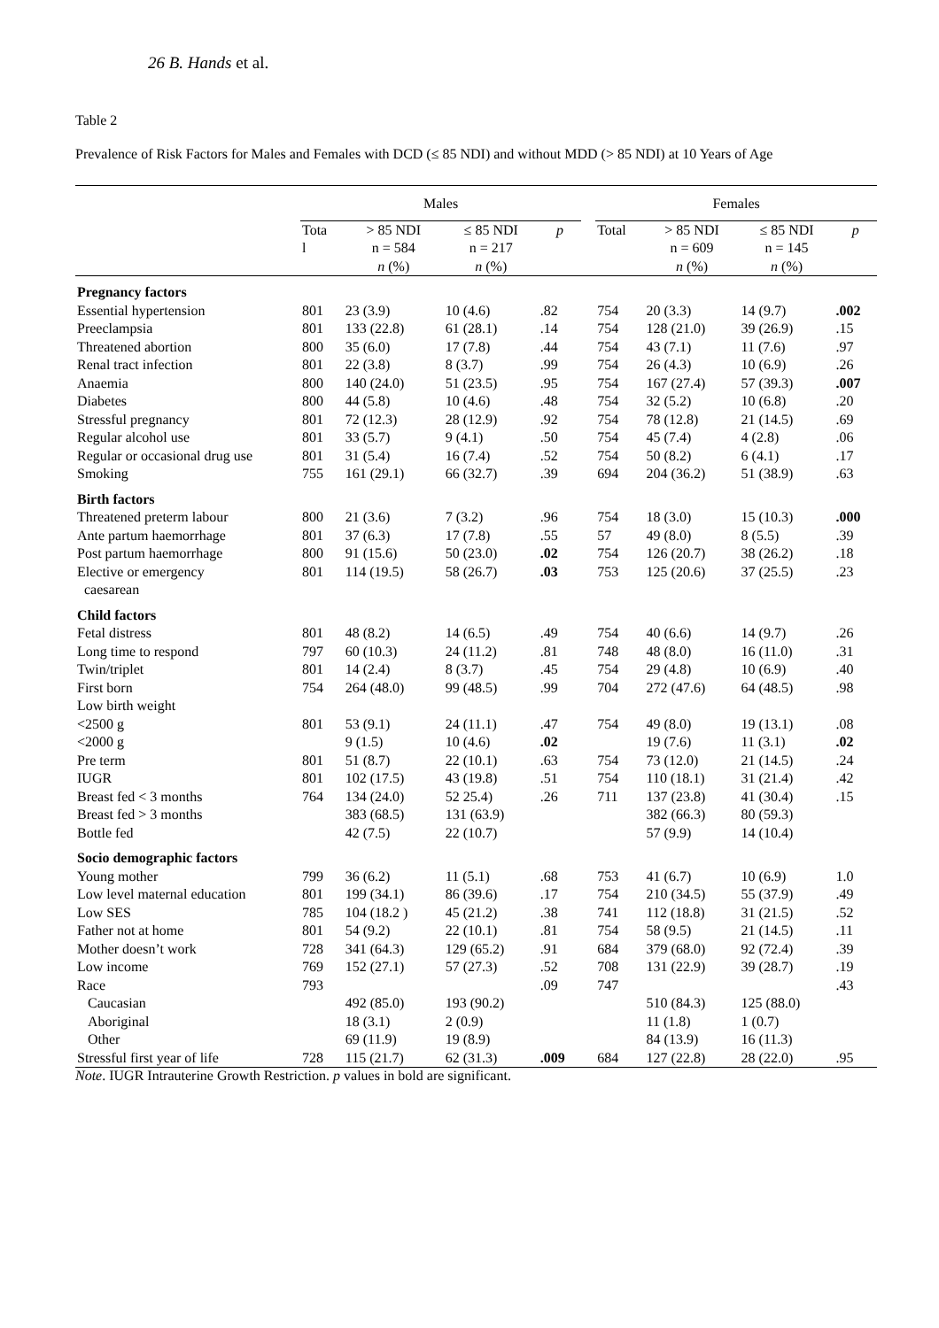26 B. Hands et al.
Table 2
Prevalence of Risk Factors for Males and Females with DCD (≤ 85 NDI) and without MDD (> 85 NDI) at 10 Years of Age
| | Males | | | | | Females | | | |
| --- | --- | --- | --- | --- | --- | --- | --- | --- | --- |
| | Tota l | > 85 NDI n = 584 n (%) | ≤ 85 NDI n = 217 n (%) | p | | Total | > 85 NDI n = 609 n (%) | ≤ 85 NDI n = 145 n (%) | p |
| Pregnancy factors | | | | | | | | | |
| Essential hypertension | 801 | 23 (3.9) | 10 (4.6) | .82 | | 754 | 20 (3.3) | 14 (9.7) | .002 |
| Preeclampsia | 801 | 133 (22.8) | 61 (28.1) | .14 | | 754 | 128 (21.0) | 39 (26.9) | .15 |
| Threatened abortion | 800 | 35 (6.0) | 17 (7.8) | .44 | | 754 | 43 (7.1) | 11 (7.6) | .97 |
| Renal tract infection | 801 | 22 (3.8) | 8 (3.7) | .99 | | 754 | 26 (4.3) | 10 (6.9) | .26 |
| Anaemia | 800 | 140 (24.0) | 51 (23.5) | .95 | | 754 | 167 (27.4) | 57 (39.3) | .007 |
| Diabetes | 800 | 44 (5.8) | 10 (4.6) | .48 | | 754 | 32 (5.2) | 10 (6.8) | .20 |
| Stressful pregnancy | 801 | 72 (12.3) | 28 (12.9) | .92 | | 754 | 78 (12.8) | 21 (14.5) | .69 |
| Regular alcohol use | 801 | 33 (5.7) | 9 (4.1) | .50 | | 754 | 45 (7.4) | 4 (2.8) | .06 |
| Regular or occasional drug use | 801 | 31 (5.4) | 16 (7.4) | .52 | | 754 | 50 (8.2) | 6 (4.1) | .17 |
| Smoking | 755 | 161 (29.1) | 66 (32.7) | .39 | | 694 | 204 (36.2) | 51 (38.9) | .63 |
| Birth factors | | | | | | | | | |
| Threatened preterm labour | 800 | 21 (3.6) | 7 (3.2) | .96 | | 754 | 18 (3.0) | 15 (10.3) | .000 |
| Ante partum haemorrhage | 801 | 37 (6.3) | 17 (7.8) | .55 | | 57 | 49 (8.0) | 8 (5.5) | .39 |
| Post partum haemorrhage | 800 | 91 (15.6) | 50 (23.0) | .02 | | 754 | 126 (20.7) | 38 (26.2) | .18 |
| Elective or emergency caesarean | 801 | 114 (19.5) | 58 (26.7) | .03 | | 753 | 125 (20.6) | 37 (25.5) | .23 |
| Child factors | | | | | | | | | |
| Fetal distress | 801 | 48 (8.2) | 14 (6.5) | .49 | | 754 | 40 (6.6) | 14 (9.7) | .26 |
| Long time to respond | 797 | 60 (10.3) | 24 (11.2) | .81 | | 748 | 48 (8.0) | 16 (11.0) | .31 |
| Twin/triplet | 801 | 14 (2.4) | 8 (3.7) | .45 | | 754 | 29 (4.8) | 10 (6.9) | .40 |
| First born | 754 | 264 (48.0) | 99 (48.5) | .99 | | 704 | 272 (47.6) | 64 (48.5) | .98 |
| Low birth weight | | | | | | | | | |
| <2500 g | 801 | 53 (9.1) | 24 (11.1) | .47 | | 754 | 49 (8.0) | 19 (13.1) | .08 |
| <2000 g | | 9 (1.5) | 10 (4.6) | .02 | | | 19 (7.6) | 11 (3.1) | .02 |
| Pre term | 801 | 51 (8.7) | 22 (10.1) | .63 | | 754 | 73 (12.0) | 21 (14.5) | .24 |
| IUGR | 801 | 102 (17.5) | 43 (19.8) | .51 | | 754 | 110 (18.1) | 31 (21.4) | .42 |
| Breast fed < 3 months | 764 | 134 (24.0) | 52 25.4) | .26 | | 711 | 137 (23.8) | 41 (30.4) | .15 |
| Breast fed > 3 months | | 383 (68.5) | 131 (63.9) | | | | 382 (66.3) | 80 (59.3) | |
| Bottle fed | | 42 (7.5) | 22 (10.7) | | | | 57 (9.9) | 14 (10.4) | |
| Socio demographic factors | | | | | | | | | |
| Young mother | 799 | 36 (6.2) | 11 (5.1) | .68 | | 753 | 41 (6.7) | 10 (6.9) | 1.0 |
| Low level maternal education | 801 | 199 (34.1) | 86 (39.6) | .17 | | 754 | 210 (34.5) | 55 (37.9) | .49 |
| Low SES | 785 | 104 (18.2 ) | 45 (21.2) | .38 | | 741 | 112 (18.8) | 31 (21.5) | .52 |
| Father not at home | 801 | 54 (9.2) | 22 (10.1) | .81 | | 754 | 58 (9.5) | 21 (14.5) | .11 |
| Mother doesn’t work | 728 | 341 (64.3) | 129 (65.2) | .91 | | 684 | 379 (68.0) | 92 (72.4) | .39 |
| Low income | 769 | 152 (27.1) | 57 (27.3) | .52 | | 708 | 131 (22.9) | 39 (28.7) | .19 |
| Race | 793 | | | .09 | | 747 | | | .43 |
| Caucasian | | 492 (85.0) | 193 (90.2) | | | | 510 (84.3) | 125 (88.0) | |
| Aboriginal | | 18 (3.1) | 2 (0.9) | | | | 11 (1.8) | 1 (0.7) | |
| Other | | 69 (11.9) | 19 (8.9) | | | | 84 (13.9) | 16 (11.3) | |
| Stressful first year of life | 728 | 115 (21.7) | 62 (31.3) | .009 | | 684 | 127 (22.8) | 28 (22.0) | .95 |
Note. IUGR Intrauterine Growth Restriction. p values in bold are significant.